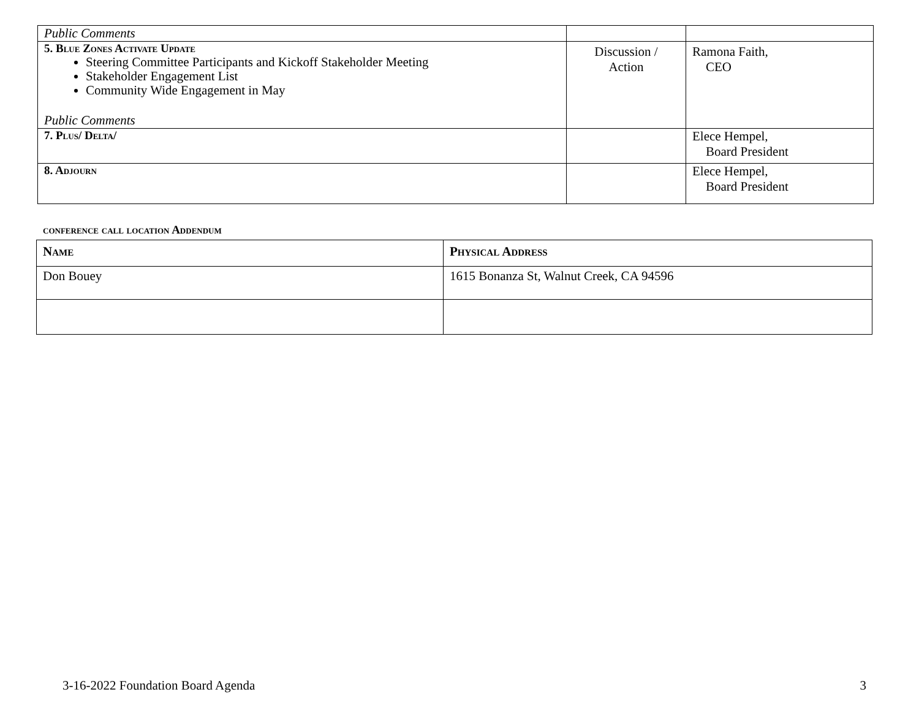| Public Comments | | |
| 5. Blue Zones Activate Update Steering Committee Participants and Kickoff Stakeholder Meeting Stakeholder Engagement List Community Wide Engagement in May Public Comments | Discussion / Action | Ramona Faith, CEO |
| 7. Plus/ Delta/ | | Elece Hempel, Board President |
| 8. Adjourn | | Elece Hempel, Board President |
conference call location Addendum
| Name | Physical Address |
| --- | --- |
| Don Bouey | 1615 Bonanza St, Walnut Creek, CA 94596 |
3-16-2022 Foundation Board Agenda 3